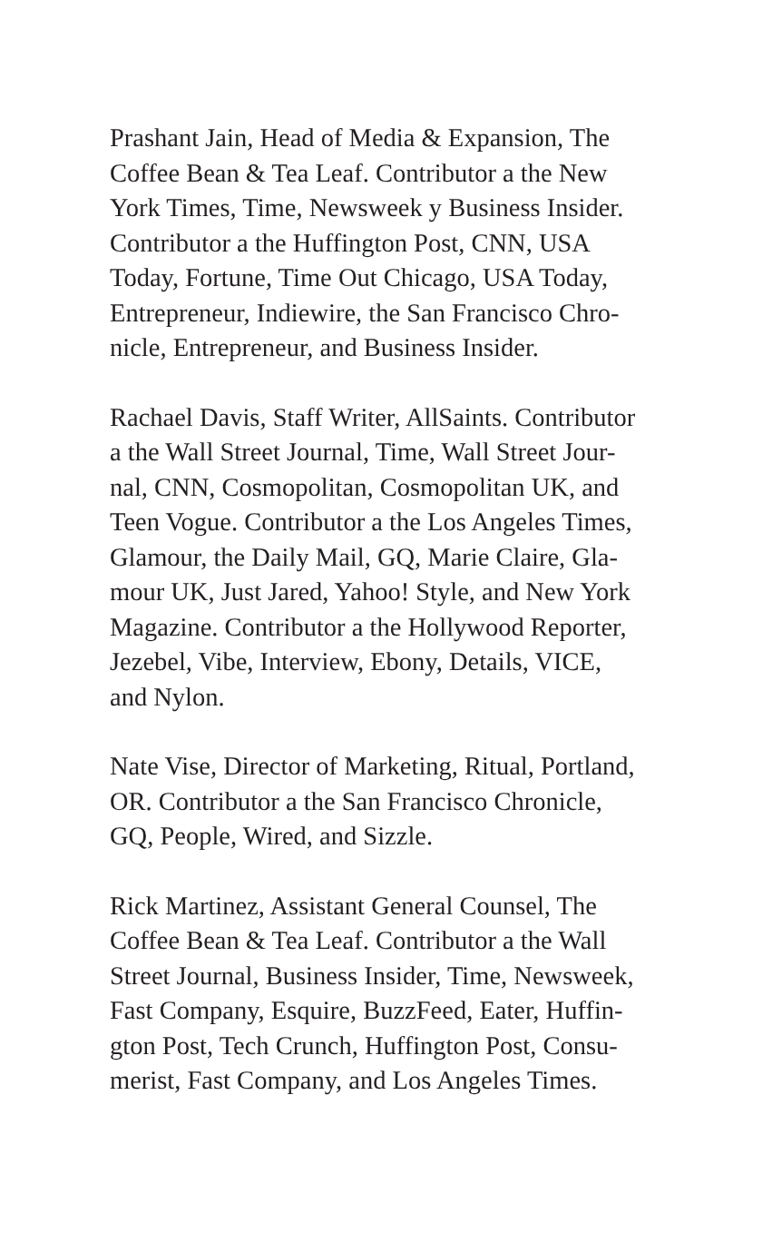Prashant Jain, Head of Media & Expansion, The
Coffee Bean & Tea Leaf. Contributor a the New
York Times, Time, Newsweek y Business Insider.
Contributor a the Huffington Post, CNN, USA
Today, Fortune, Time Out Chicago, USA Today,
Entrepreneur, Indiewire, the San Francisco Chro-
nicle, Entrepreneur, and Business Insider.
Rachael Davis, Staff Writer, AllSaints. Contributor
a the Wall Street Journal, Time, Wall Street Jour-
nal, CNN, Cosmopolitan, Cosmopolitan UK, and
Teen Vogue. Contributor a the Los Angeles Times,
Glamour, the Daily Mail, GQ, Marie Claire, Gla-
mour UK, Just Jared, Yahoo! Style, and New York
Magazine. Contributor a the Hollywood Reporter,
Jezebel, Vibe, Interview, Ebony, Details, VICE,
and Nylon.
Nate Vise, Director of Marketing, Ritual, Portland,
OR. Contributor a the San Francisco Chronicle,
GQ, People, Wired, and Sizzle.
Rick Martinez, Assistant General Counsel, The
Coffee Bean & Tea Leaf. Contributor a the Wall
Street Journal, Business Insider, Time, Newsweek,
Fast Company, Esquire, BuzzFeed, Eater, Huffin-
gton Post, Tech Crunch, Huffington Post, Consu-
merist, Fast Company, and Los Angeles Times.